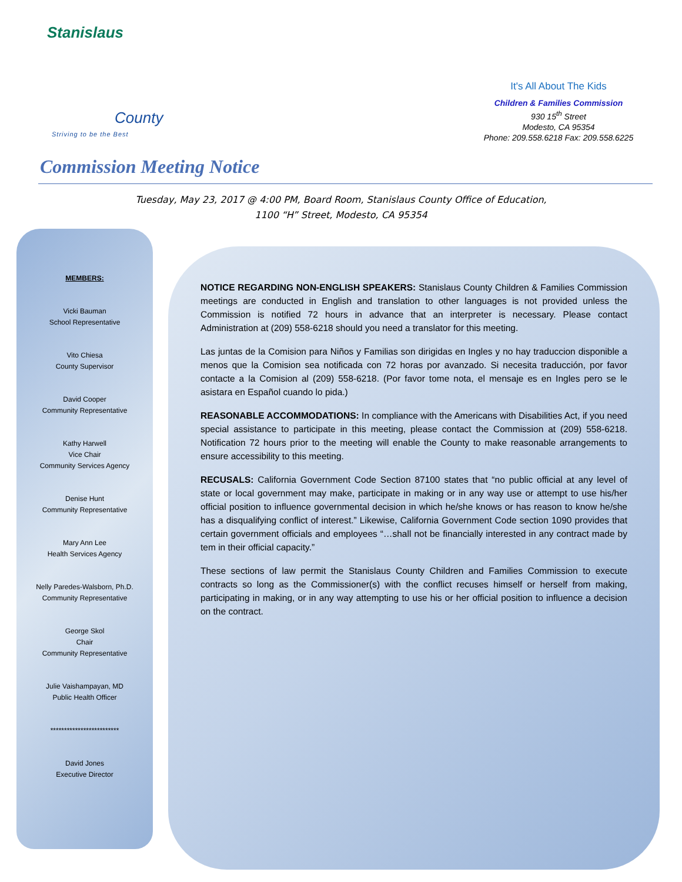Stanislaus
County
Striving to be the Best
It's All About The Kids
Children & Families Commission
930 15<sup>th</sup> Street
Modesto, CA 95354
Phone: 209.558.6218 Fax: 209.558.6225
Commission Meeting Notice
Tuesday, May 23, 2017 @ 4:00 PM, Board Room, Stanislaus County Office of Education,
1100 “H” Street, Modesto, CA 95354
MEMBERS:
Vicki Bauman
School Representative
Vito Chiesa
County Supervisor
David Cooper
Community Representative
Kathy Harwell
Vice Chair
Community Services Agency
Denise Hunt
Community Representative
Mary Ann Lee
Health Services Agency
Nelly Paredes-Walsborn, Ph.D.
Community Representative
George Skol
Chair
Community Representative
Julie Vaishampayan, MD
Public Health Officer
*************************
David Jones
Executive Director
NOTICE REGARDING NON-ENGLISH SPEAKERS: Stanislaus County Children & Families Commission meetings are conducted in English and translation to other languages is not provided unless the Commission is notified 72 hours in advance that an interpreter is necessary. Please contact Administration at (209) 558-6218 should you need a translator for this meeting.
Las juntas de la Comision para Niños y Familias son dirigidas en Ingles y no hay traduccion disponible a menos que la Comision sea notificada con 72 horas por avanzado. Si necesita traducción, por favor contacte a la Comision al (209) 558-6218. (Por favor tome nota, el mensaje es en Ingles pero se le asistara en Español cuando lo pida.)
REASONABLE ACCOMMODATIONS: In compliance with the Americans with Disabilities Act, if you need special assistance to participate in this meeting, please contact the Commission at (209) 558-6218. Notification 72 hours prior to the meeting will enable the County to make reasonable arrangements to ensure accessibility to this meeting.
RECUSALS: California Government Code Section 87100 states that “no public official at any level of state or local government may make, participate in making or in any way use or attempt to use his/her official position to influence governmental decision in which he/she knows or has reason to know he/she has a disqualifying conflict of interest.” Likewise, California Government Code section 1090 provides that certain government officials and employees “…shall not be financially interested in any contract made by tem in their official capacity.”
These sections of law permit the Stanislaus County Children and Families Commission to execute contracts so long as the Commissioner(s) with the conflict recuses himself or herself from making, participating in making, or in any way attempting to use his or her official position to influence a decision on the contract.